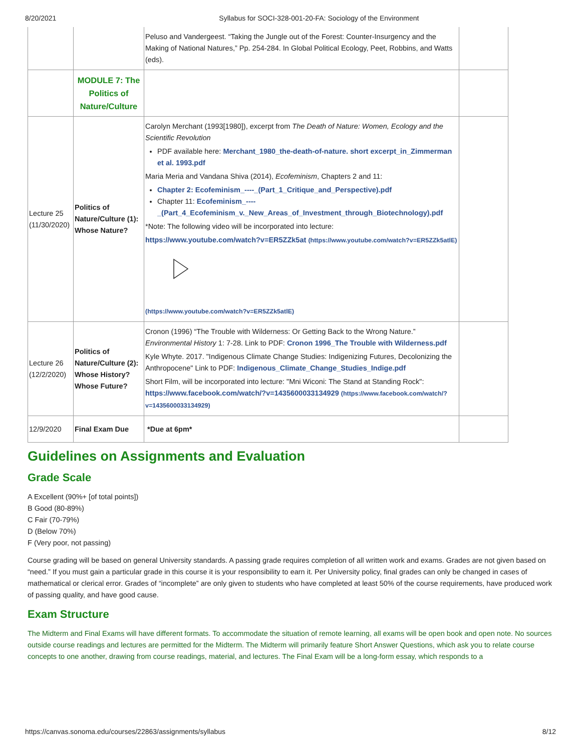8/20/2021 Syllabus for SOCI-328-001-20-FA: Sociology of the Environment
| | | Peluso and Vandergeest. “Taking the Jungle out of the Forest: Counter-Insurgency and the Making of National Natures,” Pp. 254-284. In Global Political Ecology, Peet, Robbins, and Watts (eds). | |
| | MODULE 7: The Politics of Nature/Culture | | |
| Lecture 25 (11/30/2020) | Politics of Nature/Culture (1): Whose Nature? | Carolyn Merchant (1993[1980]), excerpt from The Death of Nature: Women, Ecology and the Scientific Revolution PDF available here: Merchant_1980_the-death-of-nature. short excerpt_in_Zimmerman et al. 1993.pdf Maria Meria and Vandana Shiva (2014), Ecofeminism , Chapters 2 and 11: Chapter 2: Ecofeminism_----_(Part_1_Critique_and_Perspective).pdf Chapter 11: Ecofeminism_---- _(Part_4_Ecofeminism_v._New_Areas_of_Investment_through_Biotechnology).pdf *Note: The following video will be incorporated into lecture: https://www.youtube.com/watch?v=ER5ZZk5at (https://www.youtube.com/watch?v=ER5ZZk5atlE) (https://www.youtube.com/watch?v=ER5ZZk5atlE) | |
| Lecture 26 (12/2/2020) | Politics of Nature/Culture (2): Whose History? Whose Future? | Cronon (1996) “The Trouble with Wilderness: Or Getting Back to the Wrong Nature.” Environmental History 1: 7-28. Link to PDF: Cronon 1996_The Trouble with Wilderness.pdf Kyle Whyte. 2017. "Indigenous Climate Change Studies: Indigenizing Futures, Decolonizing the Anthropocene" Link to PDF: Indigenous_Climate_Change_Studies_Indige.pdf Short Film, will be incorporated into lecture: "Mni Wiconi: The Stand at Standing Rock": https://www.facebook.com/watch/?v=1435600033134929 (https://www.facebook.com/watch/?v=1435600033134929) | |
| 12/9/2020 | Final Exam Due | *Due at 6pm* | |
Guidelines on Assignments and Evaluation
Grade Scale
A Excellent (90%+ [of total points])
B Good (80-89%)
C Fair (70-79%)
D (Below 70%)
F (Very poor, not passing)
Course grading will be based on general University standards. A passing grade requires completion of all written work and exams. Grades are not given based on “need.” If you must gain a particular grade in this course it is your responsibility to earn it. Per University policy, final grades can only be changed in cases of mathematical or clerical error. Grades of “incomplete” are only given to students who have completed at least 50% of the course requirements, have produced work of passing quality, and have good cause.
Exam Structure
The Midterm and Final Exams will have different formats. To accommodate the situation of remote learning, all exams will be open book and open note. No sources outside course readings and lectures are permitted for the Midterm. The Midterm will primarily feature Short Answer Questions, which ask you to relate course concepts to one another, drawing from course readings, material, and lectures. The Final Exam will be a long-form essay, which responds to a
https://canvas.sonoma.edu/courses/22863/assignments/syllabus 8/12